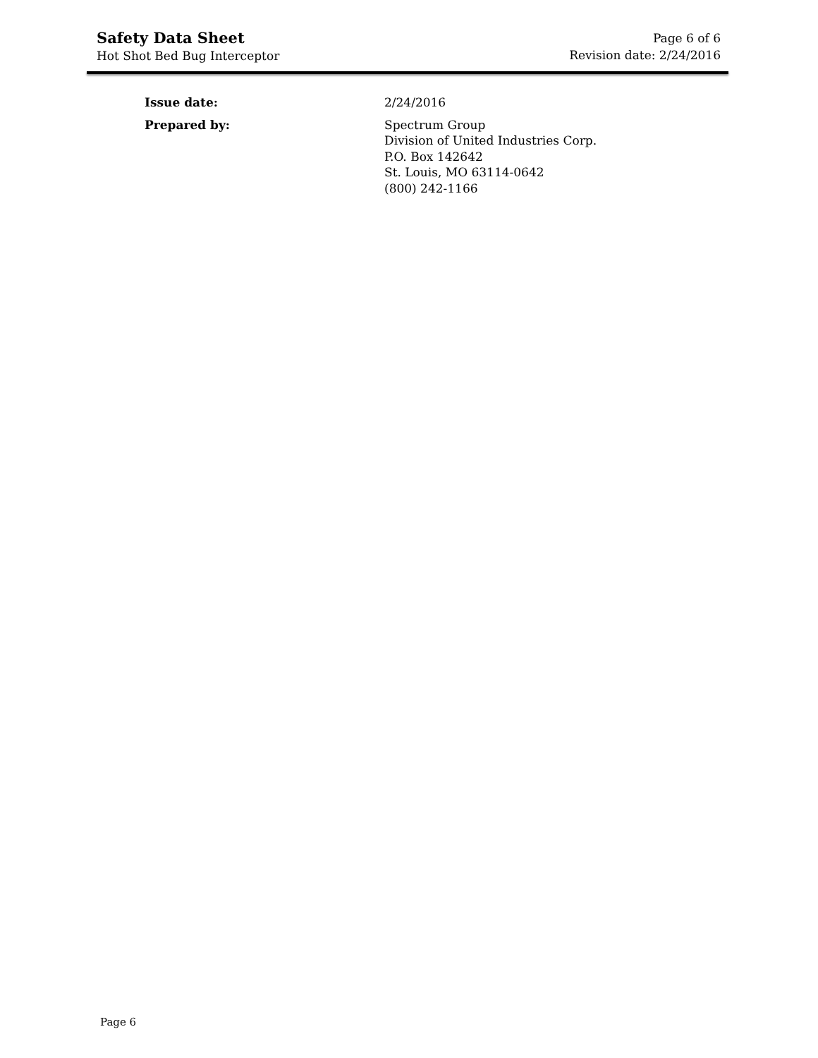Safety Data Sheet
Hot Shot Bed Bug Interceptor
Page 6 of 6
Revision date: 2/24/2016
Issue date: 2/24/2016
Prepared by: Spectrum Group
Division of United Industries Corp.
P.O. Box 142642
St. Louis, MO 63114-0642
(800) 242-1166
Page 6